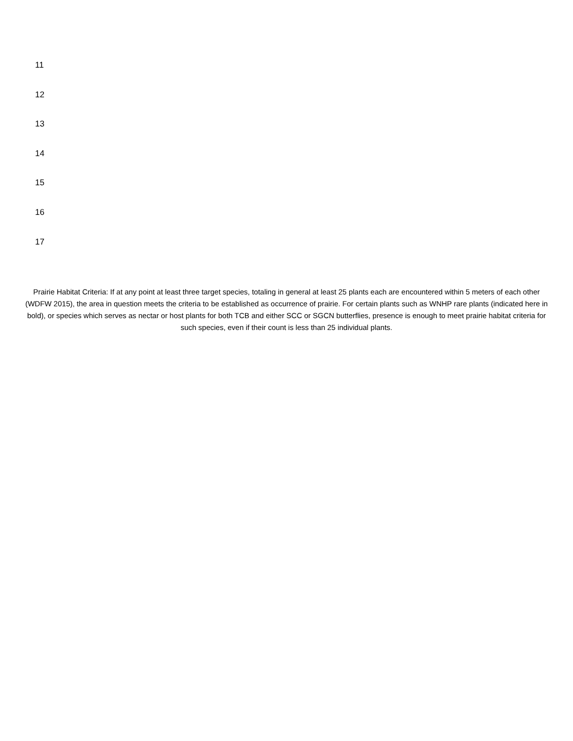11
12
13
14
15
16
17
Prairie Habitat Criteria: If at any point at least three target species, totaling in general at least 25 plants each are encountered within 5 meters of each other (WDFW 2015), the area in question meets the criteria to be established as occurrence of prairie. For certain plants such as WNHP rare plants (indicated here in bold), or species which serves as nectar or host plants for both TCB and either SCC or SGCN butterflies, presence is enough to meet prairie habitat criteria for such species, even if their count is less than 25 individual plants.